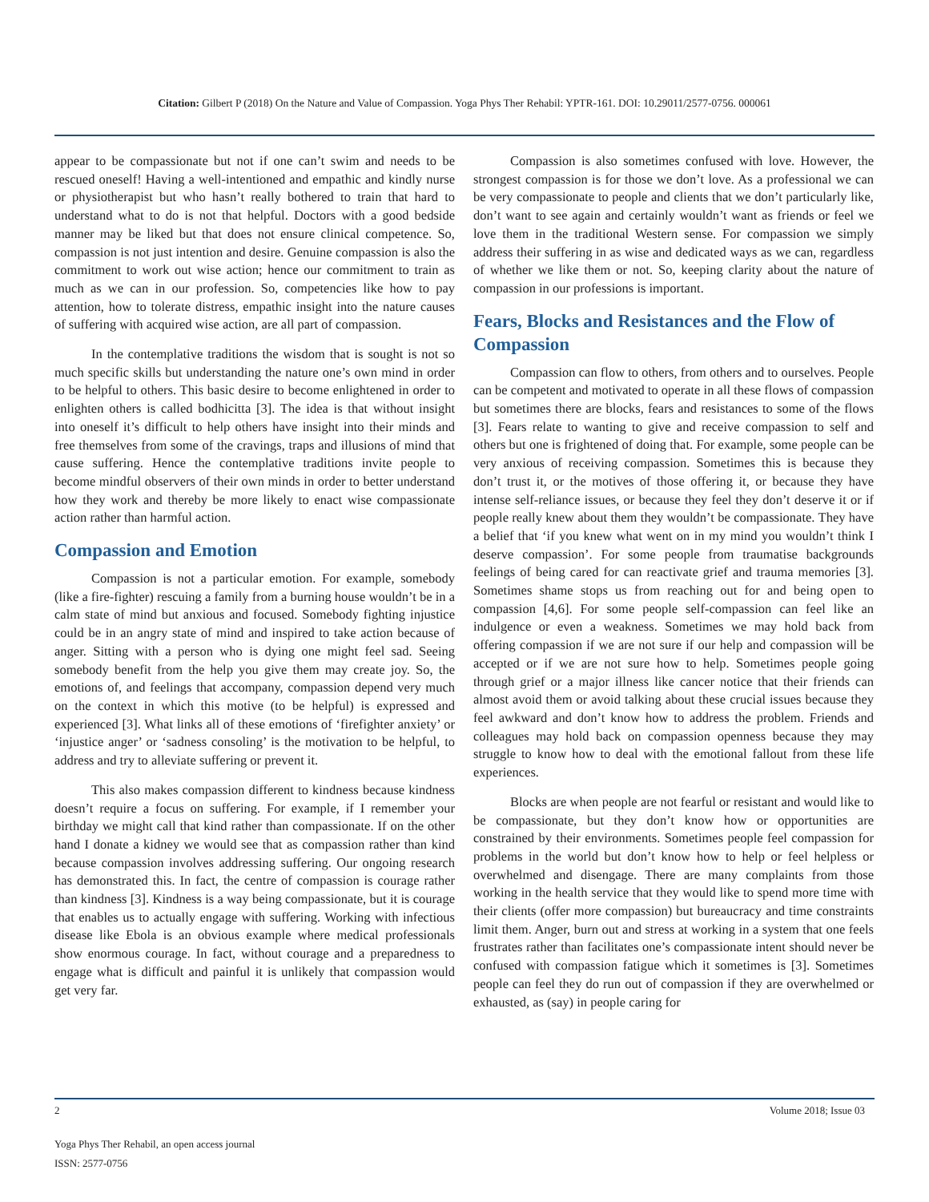Citation: Gilbert P (2018) On the Nature and Value of Compassion. Yoga Phys Ther Rehabil: YPTR-161. DOI: 10.29011/2577-0756. 000061
appear to be compassionate but not if one can’t swim and needs to be rescued oneself! Having a well-intentioned and empathic and kindly nurse or physiotherapist but who hasn’t really bothered to train that hard to understand what to do is not that helpful. Doctors with a good bedside manner may be liked but that does not ensure clinical competence. So, compassion is not just intention and desire. Genuine compassion is also the commitment to work out wise action; hence our commitment to train as much as we can in our profession. So, competencies like how to pay attention, how to tolerate distress, empathic insight into the nature causes of suffering with acquired wise action, are all part of compassion.
In the contemplative traditions the wisdom that is sought is not so much specific skills but understanding the nature one’s own mind in order to be helpful to others. This basic desire to become enlightened in order to enlighten others is called bodhicitta [3]. The idea is that without insight into oneself it’s difficult to help others have insight into their minds and free themselves from some of the cravings, traps and illusions of mind that cause suffering. Hence the contemplative traditions invite people to become mindful observers of their own minds in order to better understand how they work and thereby be more likely to enact wise compassionate action rather than harmful action.
Compassion and Emotion
Compassion is not a particular emotion. For example, somebody (like a fire-fighter) rescuing a family from a burning house wouldn’t be in a calm state of mind but anxious and focused. Somebody fighting injustice could be in an angry state of mind and inspired to take action because of anger. Sitting with a person who is dying one might feel sad. Seeing somebody benefit from the help you give them may create joy. So, the emotions of, and feelings that accompany, compassion depend very much on the context in which this motive (to be helpful) is expressed and experienced [3]. What links all of these emotions of ‘firefighter anxiety’ or ‘injustice anger’ or ‘sadness consoling’ is the motivation to be helpful, to address and try to alleviate suffering or prevent it.
This also makes compassion different to kindness because kindness doesn’t require a focus on suffering. For example, if I remember your birthday we might call that kind rather than compassionate. If on the other hand I donate a kidney we would see that as compassion rather than kind because compassion involves addressing suffering. Our ongoing research has demonstrated this. In fact, the centre of compassion is courage rather than kindness [3]. Kindness is a way being compassionate, but it is courage that enables us to actually engage with suffering. Working with infectious disease like Ebola is an obvious example where medical professionals show enormous courage. In fact, without courage and a preparedness to engage what is difficult and painful it is unlikely that compassion would get very far.
Compassion is also sometimes confused with love. However, the strongest compassion is for those we don’t love. As a professional we can be very compassionate to people and clients that we don’t particularly like, don’t want to see again and certainly wouldn’t want as friends or feel we love them in the traditional Western sense. For compassion we simply address their suffering in as wise and dedicated ways as we can, regardless of whether we like them or not. So, keeping clarity about the nature of compassion in our professions is important.
Fears, Blocks and Resistances and the Flow of Compassion
Compassion can flow to others, from others and to ourselves. People can be competent and motivated to operate in all these flows of compassion but sometimes there are blocks, fears and resistances to some of the flows [3]. Fears relate to wanting to give and receive compassion to self and others but one is frightened of doing that. For example, some people can be very anxious of receiving compassion. Sometimes this is because they don’t trust it, or the motives of those offering it, or because they have intense self-reliance issues, or because they feel they don’t deserve it or if people really knew about them they wouldn’t be compassionate. They have a belief that ‘if you knew what went on in my mind you wouldn’t think I deserve compassion’. For some people from traumatise backgrounds feelings of being cared for can reactivate grief and trauma memories [3]. Sometimes shame stops us from reaching out for and being open to compassion [4,6]. For some people self-compassion can feel like an indulgence or even a weakness. Sometimes we may hold back from offering compassion if we are not sure if our help and compassion will be accepted or if we are not sure how to help. Sometimes people going through grief or a major illness like cancer notice that their friends can almost avoid them or avoid talking about these crucial issues because they feel awkward and don’t know how to address the problem. Friends and colleagues may hold back on compassion openness because they may struggle to know how to deal with the emotional fallout from these life experiences.
Blocks are when people are not fearful or resistant and would like to be compassionate, but they don’t know how or opportunities are constrained by their environments. Sometimes people feel compassion for problems in the world but don’t know how to help or feel helpless or overwhelmed and disengage. There are many complaints from those working in the health service that they would like to spend more time with their clients (offer more compassion) but bureaucracy and time constraints limit them. Anger, burn out and stress at working in a system that one feels frustrates rather than facilitates one’s compassionate intent should never be confused with compassion fatigue which it sometimes is [3]. Sometimes people can feel they do run out of compassion if they are overwhelmed or exhausted, as (say) in people caring for
2 Volume 2018; Issue 03
Yoga Phys Ther Rehabil, an open access journal
ISSN: 2577-0756